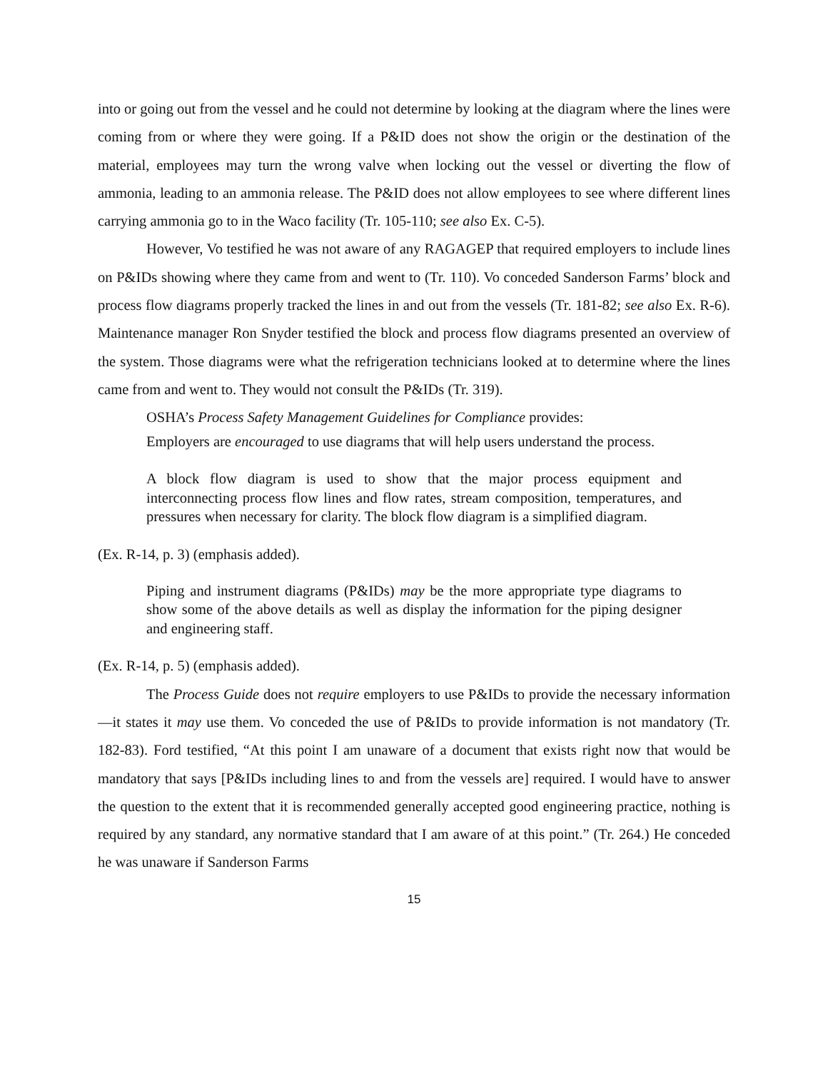into or going out from the vessel and he could not determine by looking at the diagram where the lines were coming from or where they were going. If a P&ID does not show the origin or the destination of the material, employees may turn the wrong valve when locking out the vessel or diverting the flow of ammonia, leading to an ammonia release. The P&ID does not allow employees to see where different lines carrying ammonia go to in the Waco facility (Tr. 105-110; see also Ex. C-5).
However, Vo testified he was not aware of any RAGAGEP that required employers to include lines on P&IDs showing where they came from and went to (Tr. 110). Vo conceded Sanderson Farms’ block and process flow diagrams properly tracked the lines in and out from the vessels (Tr. 181-82; see also Ex. R-6). Maintenance manager Ron Snyder testified the block and process flow diagrams presented an overview of the system. Those diagrams were what the refrigeration technicians looked at to determine where the lines came from and went to. They would not consult the P&IDs (Tr. 319).
OSHA’s Process Safety Management Guidelines for Compliance provides:
Employers are encouraged to use diagrams that will help users understand the process.
A block flow diagram is used to show that the major process equipment and interconnecting process flow lines and flow rates, stream composition, temperatures, and pressures when necessary for clarity. The block flow diagram is a simplified diagram.
(Ex. R-14, p. 3) (emphasis added).
Piping and instrument diagrams (P&IDs) may be the more appropriate type diagrams to show some of the above details as well as display the information for the piping designer and engineering staff.
(Ex. R-14, p. 5) (emphasis added).
The Process Guide does not require employers to use P&IDs to provide the necessary information—it states it may use them. Vo conceded the use of P&IDs to provide information is not mandatory (Tr. 182-83). Ford testified, “At this point I am unaware of a document that exists right now that would be mandatory that says [P&IDs including lines to and from the vessels are] required. I would have to answer the question to the extent that it is recommended generally accepted good engineering practice, nothing is required by any standard, any normative standard that I am aware of at this point.” (Tr. 264.) He conceded he was unaware if Sanderson Farms
15